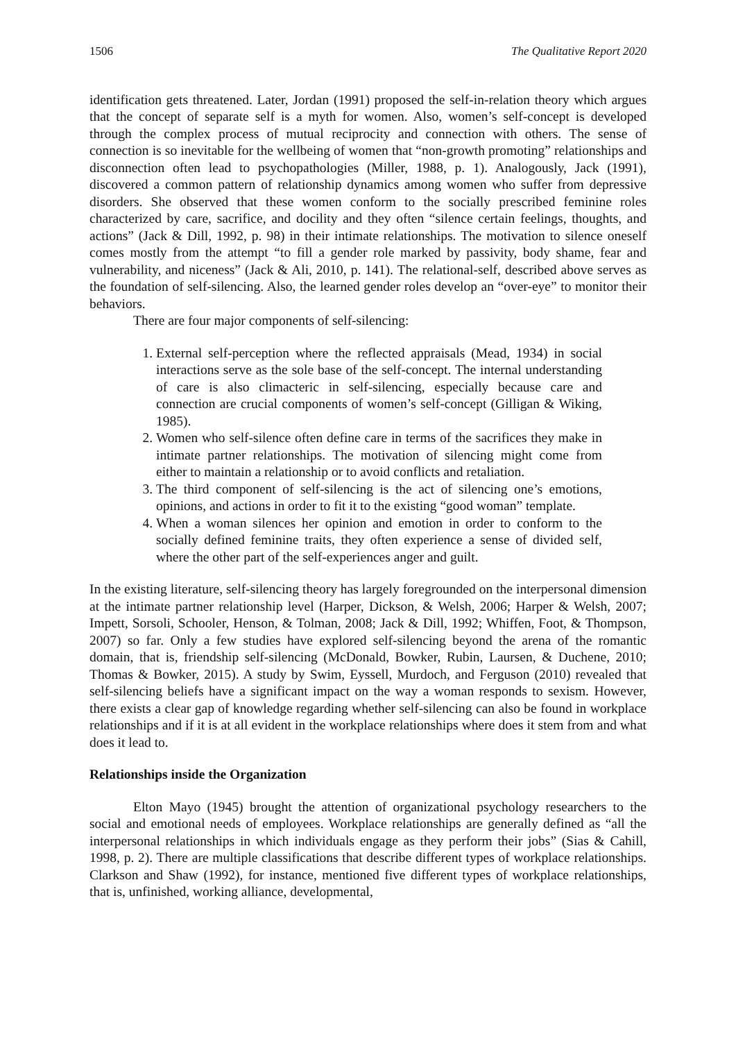1506 The Qualitative Report 2020
identification gets threatened. Later, Jordan (1991) proposed the self-in-relation theory which argues that the concept of separate self is a myth for women. Also, women’s self-concept is developed through the complex process of mutual reciprocity and connection with others. The sense of connection is so inevitable for the wellbeing of women that “non-growth promoting” relationships and disconnection often lead to psychopathologies (Miller, 1988, p. 1). Analogously, Jack (1991), discovered a common pattern of relationship dynamics among women who suffer from depressive disorders. She observed that these women conform to the socially prescribed feminine roles characterized by care, sacrifice, and docility and they often “silence certain feelings, thoughts, and actions” (Jack & Dill, 1992, p. 98) in their intimate relationships. The motivation to silence oneself comes mostly from the attempt “to fill a gender role marked by passivity, body shame, fear and vulnerability, and niceness” (Jack & Ali, 2010, p. 141). The relational-self, described above serves as the foundation of self-silencing. Also, the learned gender roles develop an “over-eye” to monitor their behaviors.
There are four major components of self-silencing:
1. External self-perception where the reflected appraisals (Mead, 1934) in social interactions serve as the sole base of the self-concept. The internal understanding of care is also climacteric in self-silencing, especially because care and connection are crucial components of women’s self-concept (Gilligan & Wiking, 1985).
2. Women who self-silence often define care in terms of the sacrifices they make in intimate partner relationships. The motivation of silencing might come from either to maintain a relationship or to avoid conflicts and retaliation.
3. The third component of self-silencing is the act of silencing one’s emotions, opinions, and actions in order to fit it to the existing “good woman” template.
4. When a woman silences her opinion and emotion in order to conform to the socially defined feminine traits, they often experience a sense of divided self, where the other part of the self-experiences anger and guilt.
In the existing literature, self-silencing theory has largely foregrounded on the interpersonal dimension at the intimate partner relationship level (Harper, Dickson, & Welsh, 2006; Harper & Welsh, 2007; Impett, Sorsoli, Schooler, Henson, & Tolman, 2008; Jack & Dill, 1992; Whiffen, Foot, & Thompson, 2007) so far. Only a few studies have explored self-silencing beyond the arena of the romantic domain, that is, friendship self-silencing (McDonald, Bowker, Rubin, Laursen, & Duchene, 2010; Thomas & Bowker, 2015). A study by Swim, Eyssell, Murdoch, and Ferguson (2010) revealed that self-silencing beliefs have a significant impact on the way a woman responds to sexism. However, there exists a clear gap of knowledge regarding whether self-silencing can also be found in workplace relationships and if it is at all evident in the workplace relationships where does it stem from and what does it lead to.
Relationships inside the Organization
Elton Mayo (1945) brought the attention of organizational psychology researchers to the social and emotional needs of employees. Workplace relationships are generally defined as “all the interpersonal relationships in which individuals engage as they perform their jobs” (Sias & Cahill, 1998, p. 2). There are multiple classifications that describe different types of workplace relationships. Clarkson and Shaw (1992), for instance, mentioned five different types of workplace relationships, that is, unfinished, working alliance, developmental,